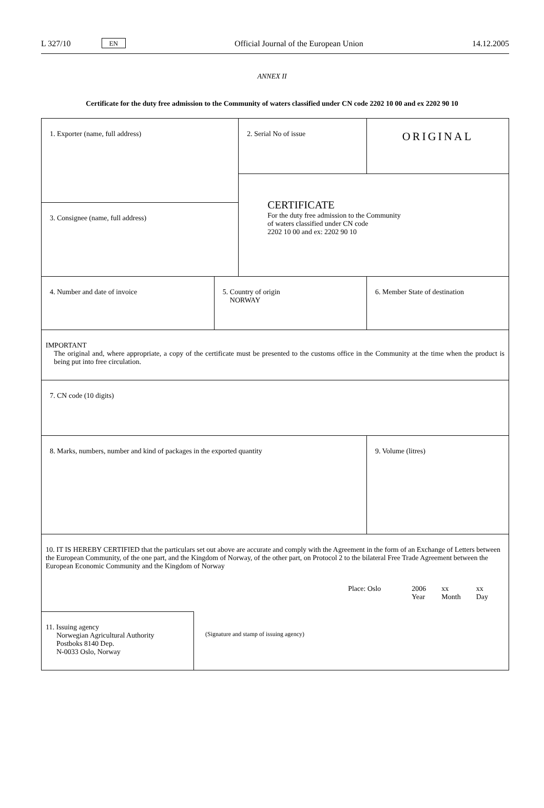L 327/10
EN
Official Journal of the European Union
14.12.2005
ANNEX II
Certificate for the duty free admission to the Community of waters classified under CN code 2202 10 00 and ex 2202 90 10
| 1. Exporter (name, full address) | | | 2. Serial No of issue | ORIGINAL |
| | | | CERTIFICATE For the duty free admission to the Community of waters classified under CN code 2202 10 00 and ex: 2202 90 10 | |
| 3. Consignee (name, full address) | | | | |
| 4. Number and date of invoice | | 5. Country of origin NORWAY | | 6. Member State of destination |
| IMPORTANT The original and, where appropriate, a copy of the certificate must be presented to the customs office in the Community at the time when the product is being put into free circulation. | | | | |
| 7. CN code (10 digits) | | | | |
| 8. Marks, numbers, number and kind of packages in the exported quantity | | | | 9. Volume (litres) |
| 10. IT IS HEREBY CERTIFIED that the particulars set out above are accurate and comply with the Agreement in the form of an Exchange of Letters between the European Community, of the one part, and the Kingdom of Norway, of the other part, on Protocol 2 to the bilateral Free Trade Agreement between the European Economic Community and the Kingdom of Norway Place: Oslo 2006 Year xx Month xx Day | | | | |
| 11. Issuing agency Norwegian Agricultural Authority Postboks 8140 Dep. N-0033 Oslo, Norway | (Signature and stamp of issuing agency) | | | |